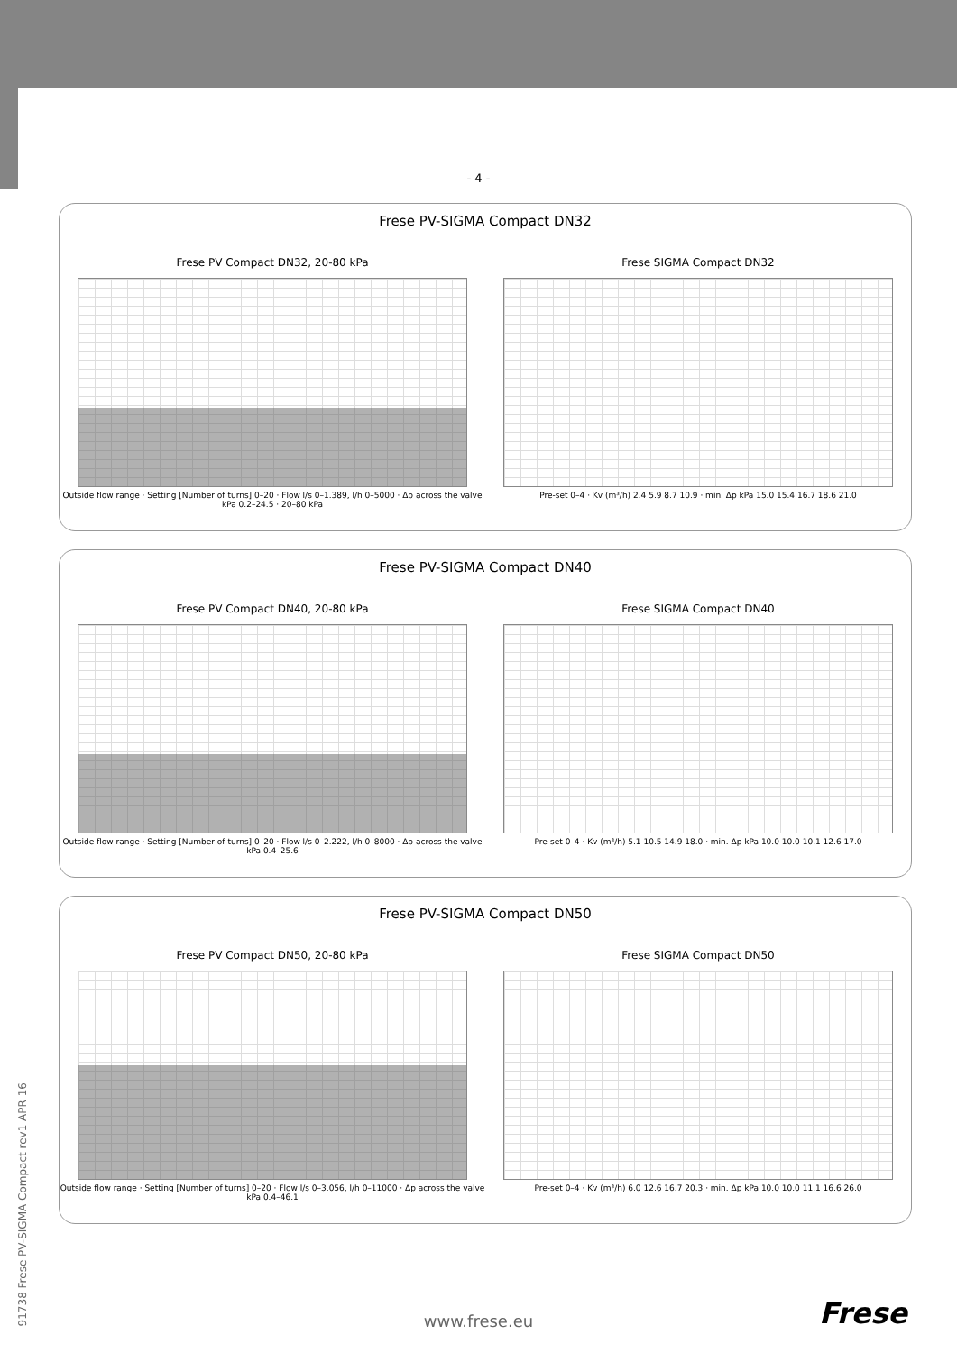- 4 -
Frese PV-SIGMA Compact DN32
Frese PV Compact DN32, 20-80 kPa
Outside flow range · Setting [Number of turns] 0–20 · Flow l/s 0–1.389, l/h 0–5000 · Δp across the valve kPa 0.2–24.5 · 20–80 kPa
Frese SIGMA Compact DN32
Pre-set 0–4 · Kv (m³/h) 2.4 5.9 8.7 10.9 · min. Δp kPa 15.0 15.4 16.7 18.6 21.0
Frese PV-SIGMA Compact DN40
Frese PV Compact DN40, 20-80 kPa
Outside flow range · Setting [Number of turns] 0–20 · Flow l/s 0–2.222, l/h 0–8000 · Δp across the valve kPa 0.4–25.6
Frese SIGMA Compact DN40
Pre-set 0–4 · Kv (m³/h) 5.1 10.5 14.9 18.0 · min. Δp kPa 10.0 10.0 10.1 12.6 17.0
Frese PV-SIGMA Compact DN50
Frese PV Compact DN50, 20-80 kPa
Outside flow range · Setting [Number of turns] 0–20 · Flow l/s 0–3.056, l/h 0–11000 · Δp across the valve kPa 0.4–46.1
Frese SIGMA Compact DN50
Pre-set 0–4 · Kv (m³/h) 6.0 12.6 16.7 20.3 · min. Δp kPa 10.0 10.0 11.1 16.6 26.0
91738 Frese PV-SIGMA Compact rev1 APR 16
www.frese.eu Frese